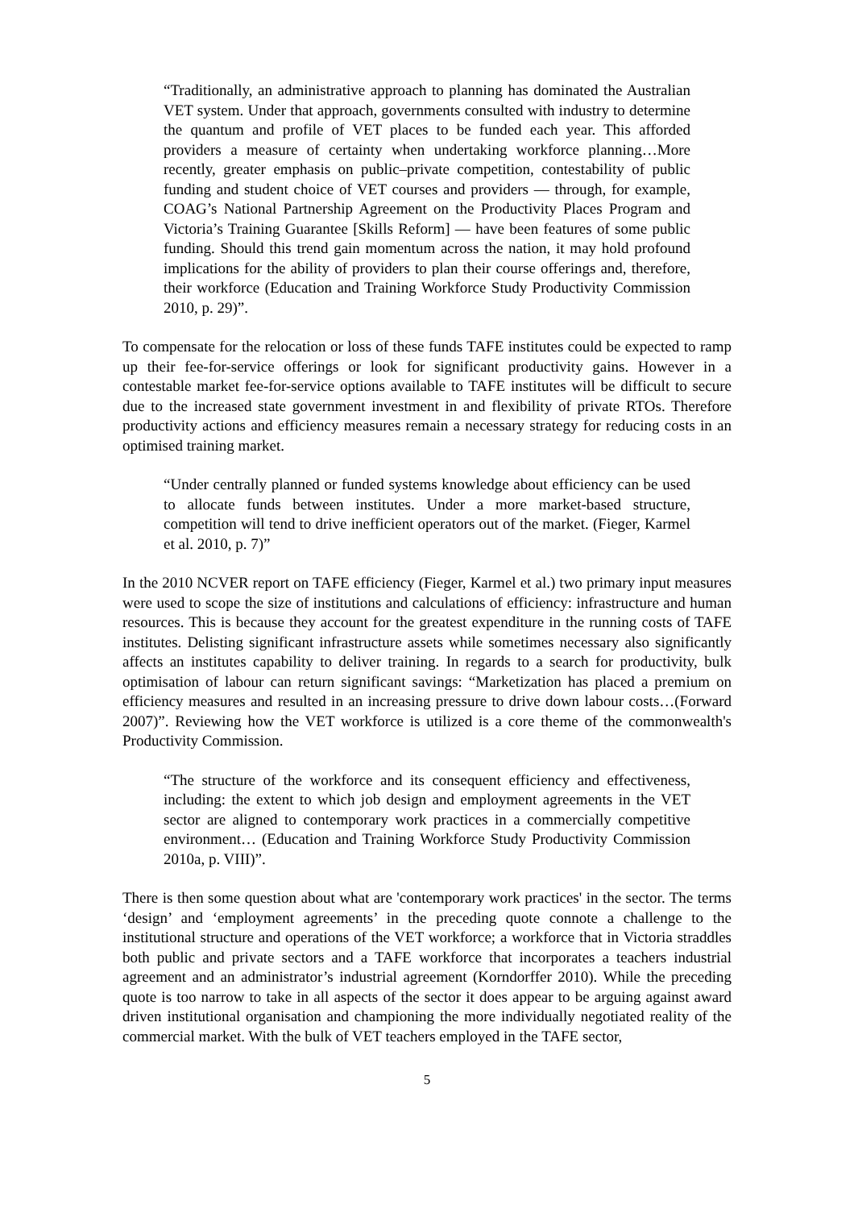“Traditionally, an administrative approach to planning has dominated the Australian VET system. Under that approach, governments consulted with industry to determine the quantum and profile of VET places to be funded each year. This afforded providers a measure of certainty when undertaking workforce planning…More recently, greater emphasis on public–private competition, contestability of public funding and student choice of VET courses and providers — through, for example, COAG’s National Partnership Agreement on the Productivity Places Program and Victoria’s Training Guarantee [Skills Reform] — have been features of some public funding. Should this trend gain momentum across the nation, it may hold profound implications for the ability of providers to plan their course offerings and, therefore, their workforce (Education and Training Workforce Study Productivity Commission 2010, p. 29)”.
To compensate for the relocation or loss of these funds TAFE institutes could be expected to ramp up their fee-for-service offerings or look for significant productivity gains. However in a contestable market fee-for-service options available to TAFE institutes will be difficult to secure due to the increased state government investment in and flexibility of private RTOs. Therefore productivity actions and efficiency measures remain a necessary strategy for reducing costs in an optimised training market.
“Under centrally planned or funded systems knowledge about efficiency can be used to allocate funds between institutes. Under a more market-based structure, competition will tend to drive inefficient operators out of the market. (Fieger, Karmel et al. 2010, p. 7)”
In the 2010 NCVER report on TAFE efficiency (Fieger, Karmel et al.) two primary input measures were used to scope the size of institutions and calculations of efficiency: infrastructure and human resources. This is because they account for the greatest expenditure in the running costs of TAFE institutes. Delisting significant infrastructure assets while sometimes necessary also significantly affects an institutes capability to deliver training. In regards to a search for productivity, bulk optimisation of labour can return significant savings: “Marketization has placed a premium on efficiency measures and resulted in an increasing pressure to drive down labour costs…(Forward 2007)”. Reviewing how the VET workforce is utilized is a core theme of the commonwealth's Productivity Commission.
“The structure of the workforce and its consequent efficiency and effectiveness, including: the extent to which job design and employment agreements in the VET sector are aligned to contemporary work practices in a commercially competitive environment… (Education and Training Workforce Study Productivity Commission 2010a, p. VIII)”.
There is then some question about what are 'contemporary work practices' in the sector. The terms ‘design’ and ‘employment agreements’ in the preceding quote connote a challenge to the institutional structure and operations of the VET workforce; a workforce that in Victoria straddles both public and private sectors and a TAFE workforce that incorporates a teachers industrial agreement and an administrator’s industrial agreement (Korndorffer 2010). While the preceding quote is too narrow to take in all aspects of the sector it does appear to be arguing against award driven institutional organisation and championing the more individually negotiated reality of the commercial market. With the bulk of VET teachers employed in the TAFE sector,
5